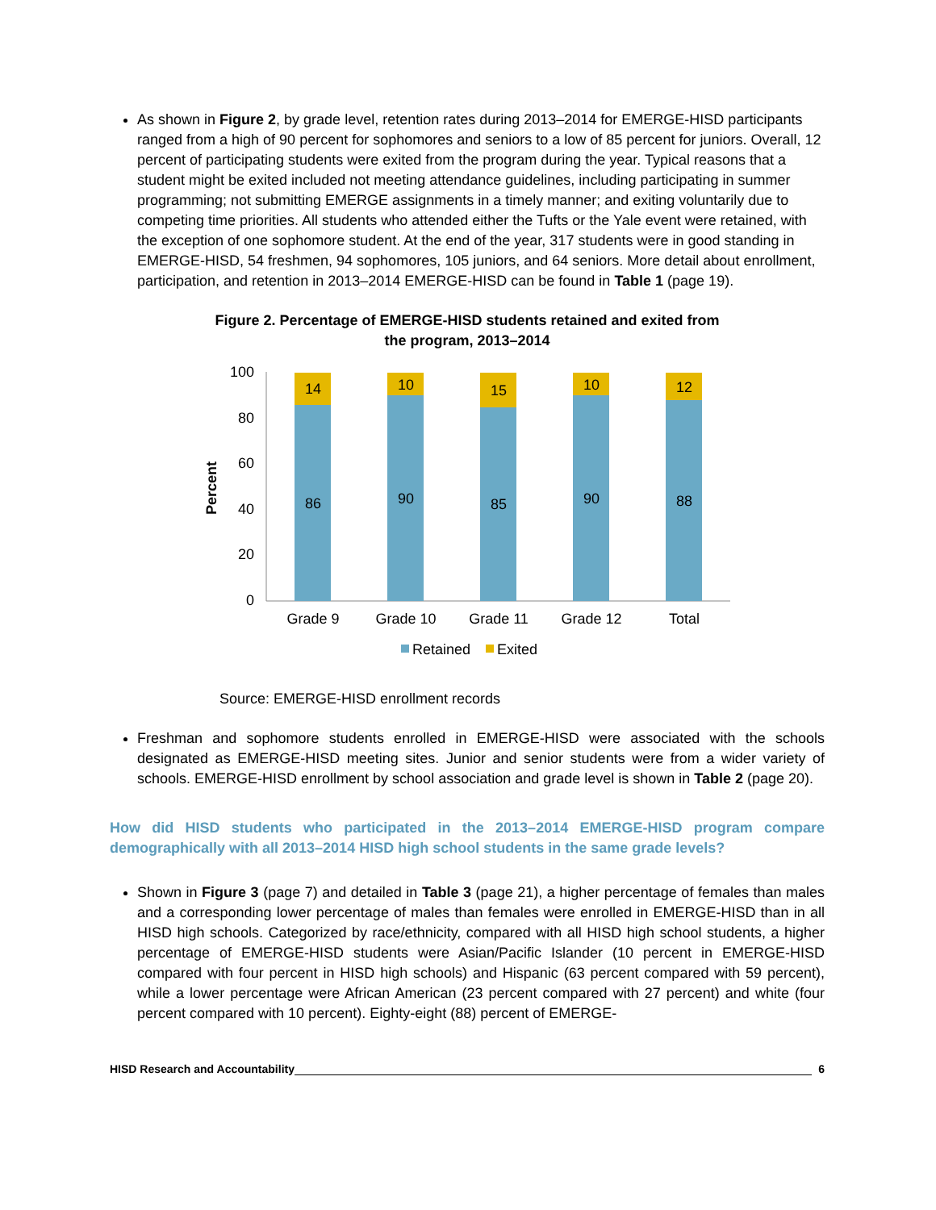As shown in Figure 2, by grade level, retention rates during 2013–2014 for EMERGE-HISD participants ranged from a high of 90 percent for sophomores and seniors to a low of 85 percent for juniors. Overall, 12 percent of participating students were exited from the program during the year. Typical reasons that a student might be exited included not meeting attendance guidelines, including participating in summer programming; not submitting EMERGE assignments in a timely manner; and exiting voluntarily due to competing time priorities. All students who attended either the Tufts or the Yale event were retained, with the exception of one sophomore student. At the end of the year, 317 students were in good standing in EMERGE-HISD, 54 freshmen, 94 sophomores, 105 juniors, and 64 seniors. More detail about enrollment, participation, and retention in 2013–2014 EMERGE-HISD can be found in Table 1 (page 19).
Figure 2. Percentage of EMERGE-HISD students retained and exited from
the program, 2013–2014
Percent
100
80
60
40
20
0
14
10
15
10
12
86
90
85
90
88
Grade 9
Grade 10
Grade 11
Grade 12
Total
Retained
Exited
Source: EMERGE-HISD enrollment records
Freshman and sophomore students enrolled in EMERGE-HISD were associated with the schools designated as EMERGE-HISD meeting sites. Junior and senior students were from a wider variety of schools. EMERGE-HISD enrollment by school association and grade level is shown in Table 2 (page 20).
How did HISD students who participated in the 2013–2014 EMERGE-HISD program compare demographically with all 2013–2014 HISD high school students in the same grade levels?
Shown in Figure 3 (page 7) and detailed in Table 3 (page 21), a higher percentage of females than males and a corresponding lower percentage of males than females were enrolled in EMERGE-HISD than in all HISD high schools. Categorized by race/ethnicity, compared with all HISD high school students, a higher percentage of EMERGE-HISD students were Asian/Pacific Islander (10 percent in EMERGE-HISD compared with four percent in HISD high schools) and Hispanic (63 percent compared with 59 percent), while a lower percentage were African American (23 percent compared with 27 percent) and white (four percent compared with 10 percent). Eighty-eight (88) percent of EMERGE-
HISD Research and Accountability 6